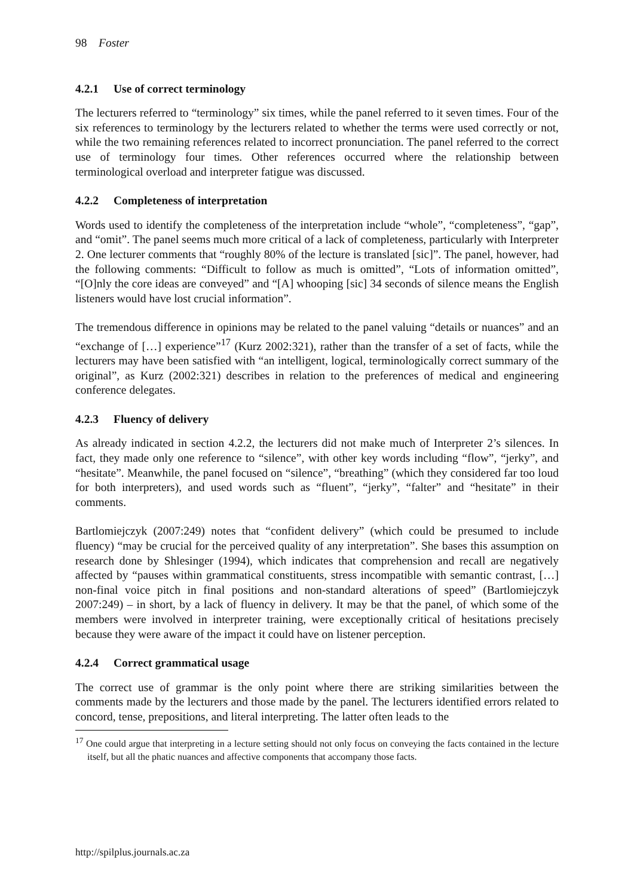98 Foster
4.2.1 Use of correct terminology
The lecturers referred to “terminology” six times, while the panel referred to it seven times. Four of the six references to terminology by the lecturers related to whether the terms were used correctly or not, while the two remaining references related to incorrect pronunciation. The panel referred to the correct use of terminology four times. Other references occurred where the relationship between terminological overload and interpreter fatigue was discussed.
4.2.2 Completeness of interpretation
Words used to identify the completeness of the interpretation include “whole”, “completeness”, “gap”, and “omit”. The panel seems much more critical of a lack of completeness, particularly with Interpreter 2. One lecturer comments that “roughly 80% of the lecture is translated [sic]”. The panel, however, had the following comments: “Difficult to follow as much is omitted”, “Lots of information omitted”, “[O]nly the core ideas are conveyed” and “[A] whooping [sic] 34 seconds of silence means the English listeners would have lost crucial information”.
The tremendous difference in opinions may be related to the panel valuing “details or nuances” and an “exchange of […] experience”<sup>17</sup> (Kurz 2002:321), rather than the transfer of a set of facts, while the lecturers may have been satisfied with “an intelligent, logical, terminologically correct summary of the original”, as Kurz (2002:321) describes in relation to the preferences of medical and engineering conference delegates.
4.2.3 Fluency of delivery
As already indicated in section 4.2.2, the lecturers did not make much of Interpreter 2’s silences. In fact, they made only one reference to “silence”, with other key words including “flow”, “jerky”, and “hesitate”. Meanwhile, the panel focused on “silence”, “breathing” (which they considered far too loud for both interpreters), and used words such as “fluent”, “jerky”, “falter” and “hesitate” in their comments.
Bartlomiejczyk (2007:249) notes that “confident delivery” (which could be presumed to include fluency) “may be crucial for the perceived quality of any interpretation”. She bases this assumption on research done by Shlesinger (1994), which indicates that comprehension and recall are negatively affected by “pauses within grammatical constituents, stress incompatible with semantic contrast, […] non-final voice pitch in final positions and non-standard alterations of speed” (Bartlomiejczyk 2007:249) – in short, by a lack of fluency in delivery. It may be that the panel, of which some of the members were involved in interpreter training, were exceptionally critical of hesitations precisely because they were aware of the impact it could have on listener perception.
4.2.4 Correct grammatical usage
The correct use of grammar is the only point where there are striking similarities between the comments made by the lecturers and those made by the panel. The lecturers identified errors related to concord, tense, prepositions, and literal interpreting. The latter often leads to the
<sup>17</sup> One could argue that interpreting in a lecture setting should not only focus on conveying the facts contained in the lecture itself, but all the phatic nuances and affective components that accompany those facts.
http://spilplus.journals.ac.za